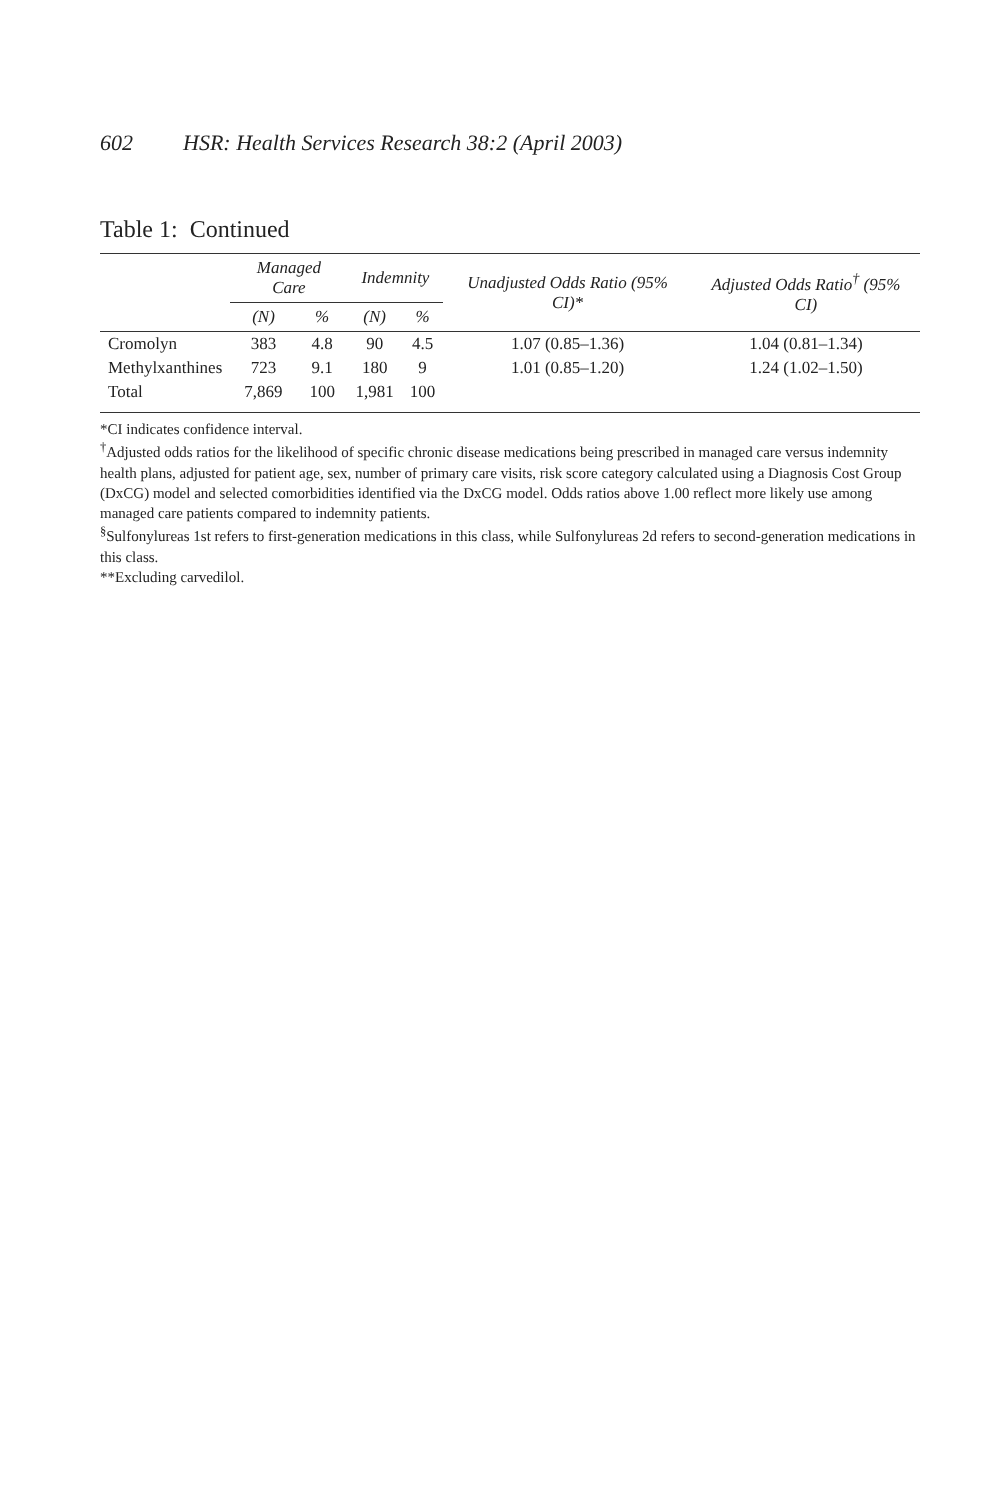602 HSR: Health Services Research 38:2 (April 2003)
Table 1: Continued
| | Managed Care | | Indemnity | | Unadjusted Odds Ratio (95% CI)* | Adjusted Odds Ratio<sup>†</sup> (95% CI) |
| --- | --- | --- | --- | --- | --- | --- |
| | (N) | % | (N) | % | | |
| Cromolyn | 383 | 4.8 | 90 | 4.5 | 1.07 (0.85–1.36) | 1.04 (0.81–1.34) |
| Methylxanthines | 723 | 9.1 | 180 | 9 | 1.01 (0.85–1.20) | 1.24 (1.02–1.50) |
| Total | 7,869 | 100 | 1,981 | 100 | | |
*CI indicates confidence interval.
<sup>†</sup> Adjusted odds ratios for the likelihood of specific chronic disease medications being prescribed in managed care versus indemnity health plans, adjusted for patient age, sex, number of primary care visits, risk score category calculated using a Diagnosis Cost Group (DxCG) model and selected comorbidities identified via the DxCG model. Odds ratios above 1.00 reflect more likely use among managed care patients compared to indemnity patients.
<sup>§</sup> Sulfonylureas 1st refers to first-generation medications in this class, while Sulfonylureas 2d refers to second-generation medications in this class.
**Excluding carvedilol.